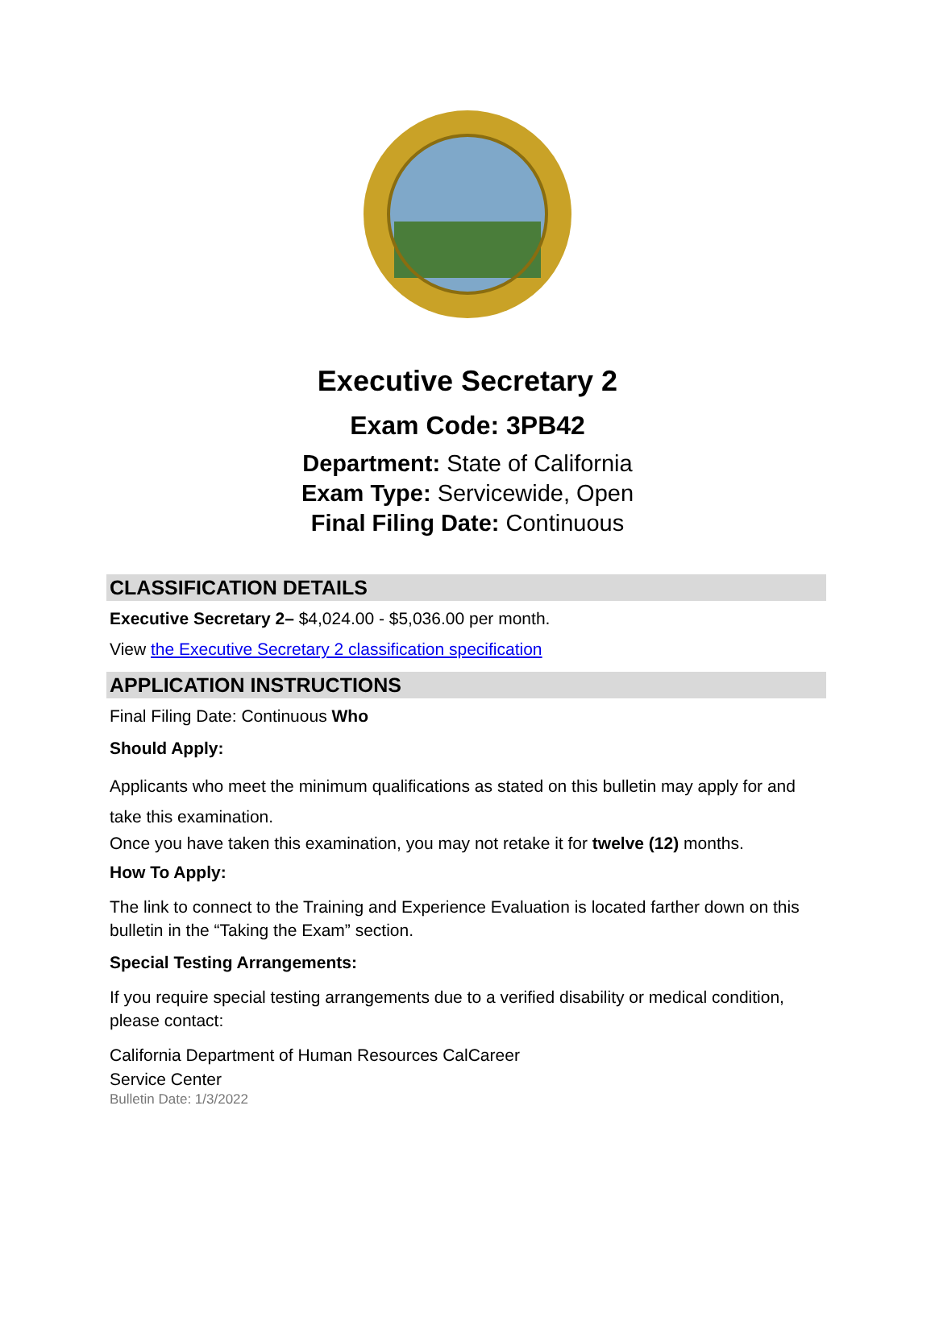Executive Secretary 2
Exam Code: 3PB42
Department: State of California
Exam Type: Servicewide, Open
Final Filing Date: Continuous
CLASSIFICATION DETAILS
Executive Secretary 2– $4,024.00 - $5,036.00 per month.
View the Executive Secretary 2 classification specification
APPLICATION INSTRUCTIONS
Final Filing Date: Continuous Who
Should Apply:
Applicants who meet the minimum qualifications as stated on this bulletin may apply for and take this examination.
Once you have taken this examination, you may not retake it for twelve (12) months.
How To Apply:
The link to connect to the Training and Experience Evaluation is located farther down on this bulletin in the “Taking the Exam” section.
Special Testing Arrangements:
If you require special testing arrangements due to a verified disability or medical condition, please contact:
California Department of Human Resources CalCareer
Service Center
Bulletin Date: 1/3/2022